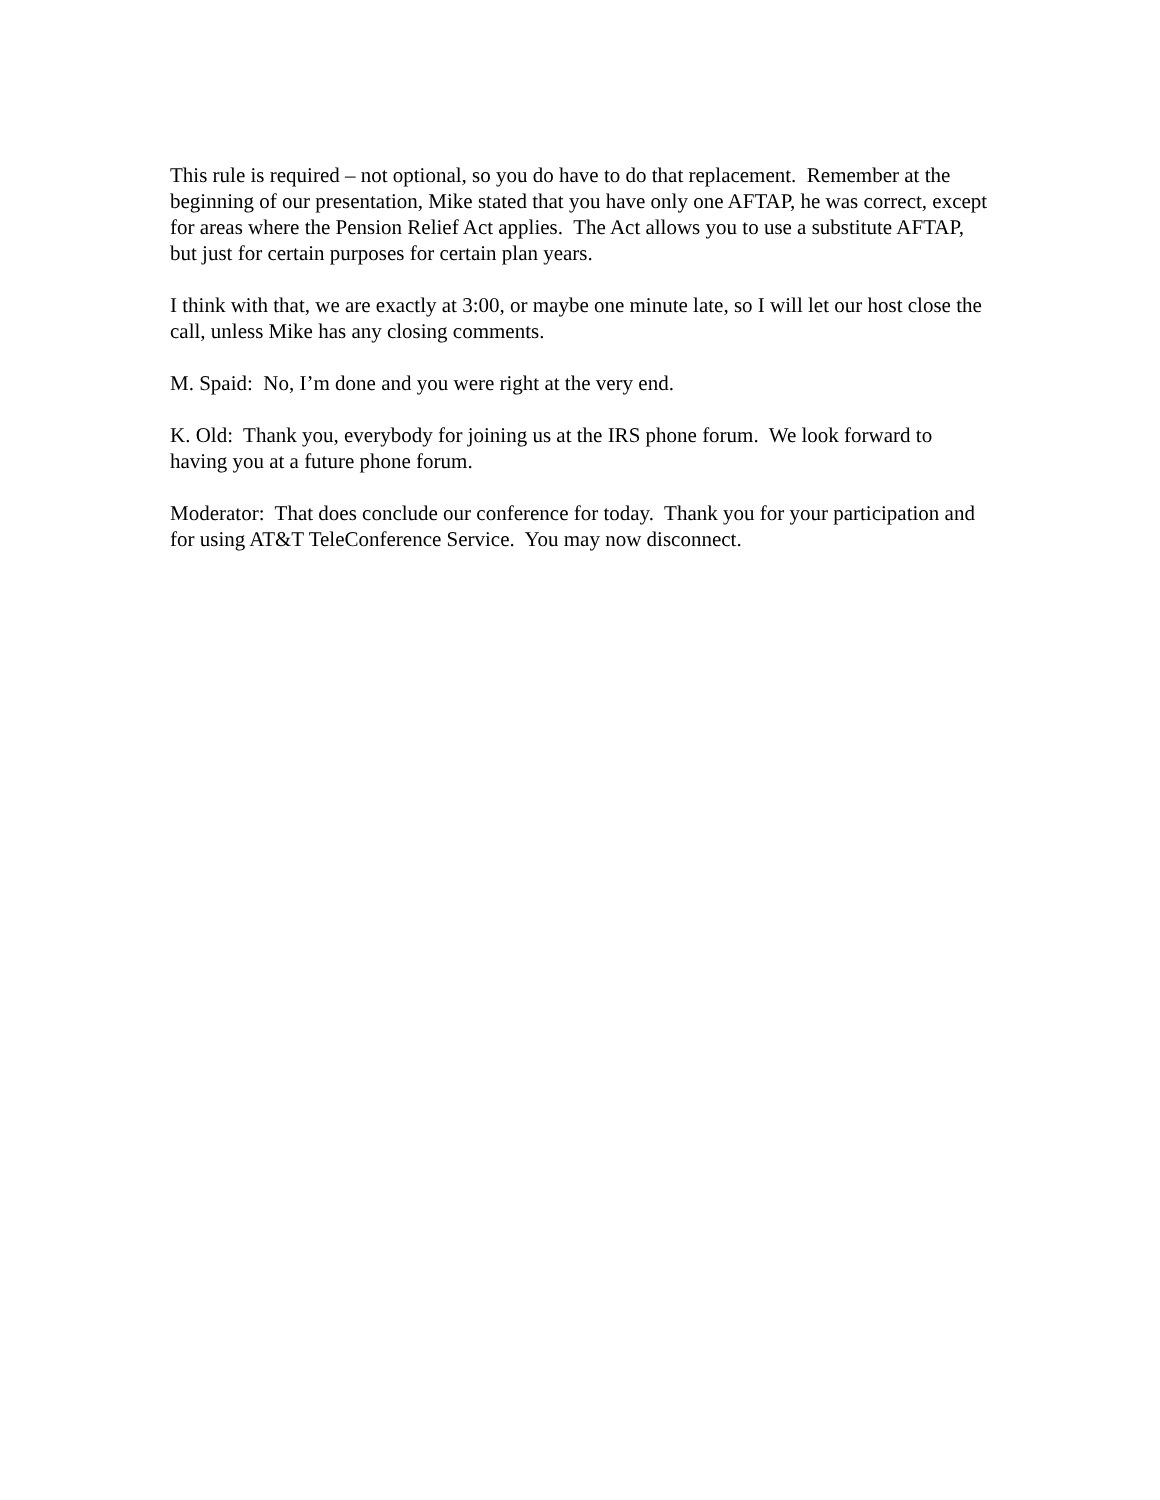This rule is required – not optional, so you do have to do that replacement. Remember at the beginning of our presentation, Mike stated that you have only one AFTAP, he was correct, except for areas where the Pension Relief Act applies. The Act allows you to use a substitute AFTAP, but just for certain purposes for certain plan years.
I think with that, we are exactly at 3:00, or maybe one minute late, so I will let our host close the call, unless Mike has any closing comments.
M. Spaid: No, I’m done and you were right at the very end.
K. Old: Thank you, everybody for joining us at the IRS phone forum. We look forward to
having you at a future phone forum.
Moderator: That does conclude our conference for today. Thank you for your participation and for using AT&T TeleConference Service. You may now disconnect.